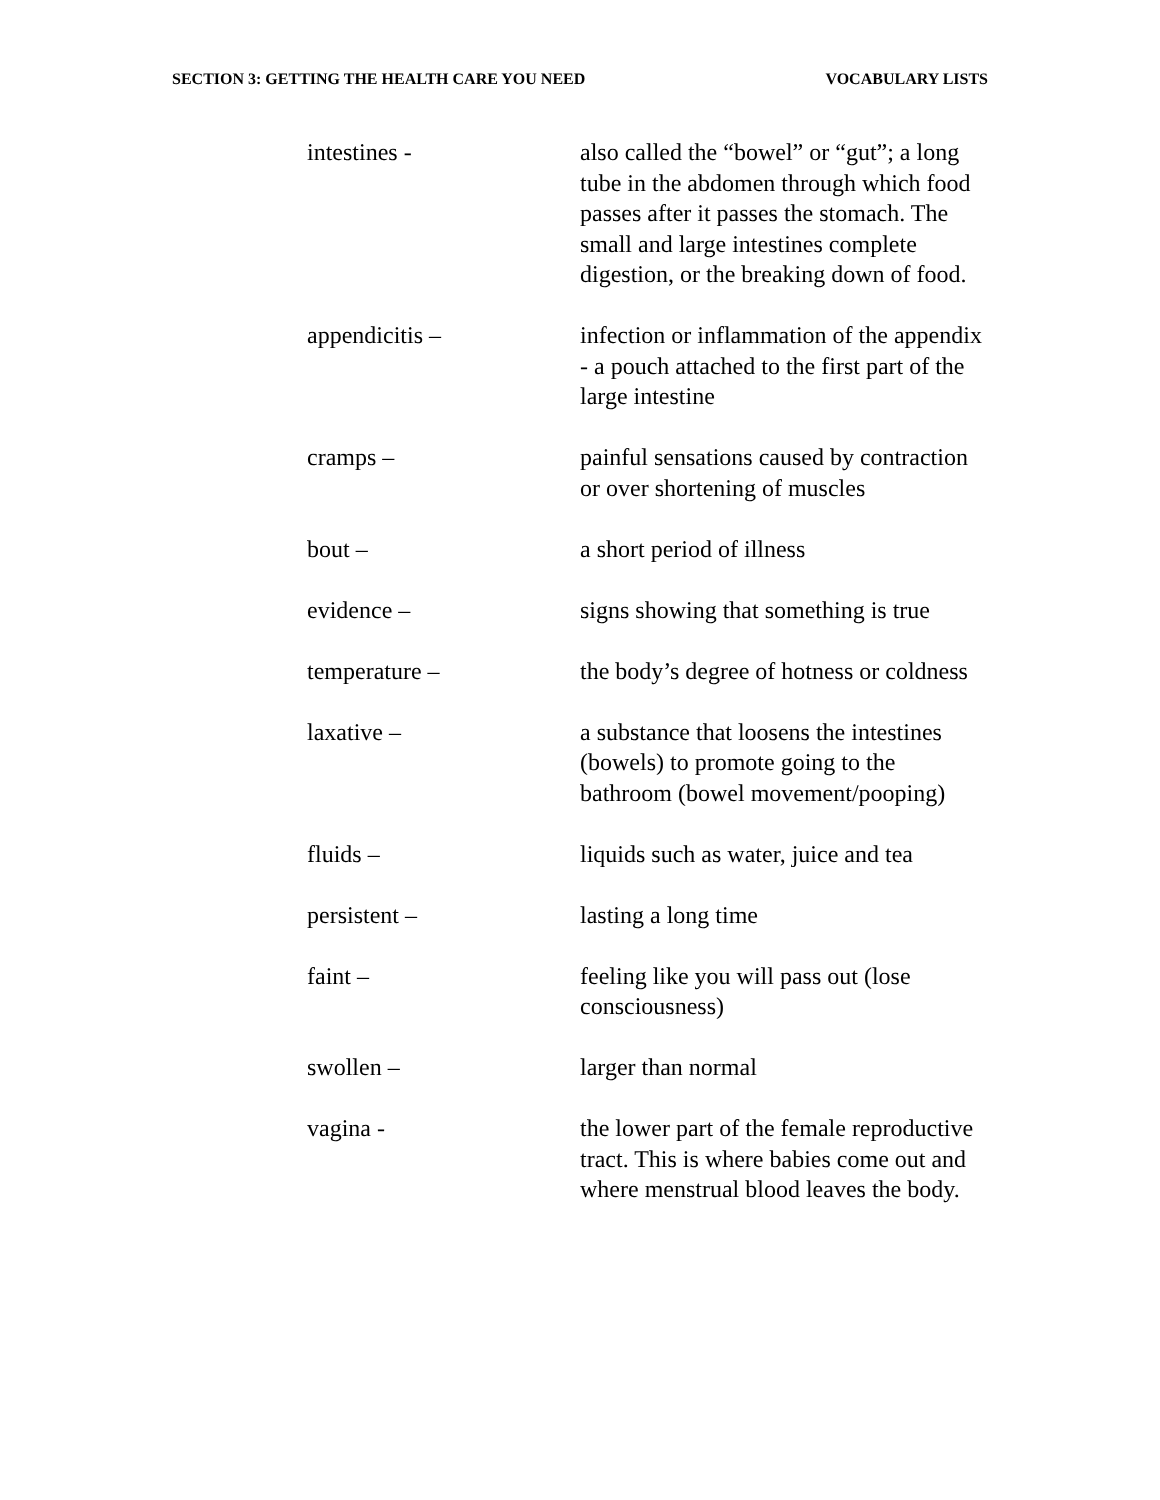SECTION 3: GETTING THE HEALTH CARE YOU NEED VOCABULARY LISTS
intestines - also called the “bowel” or “gut”; a long tube in the abdomen through which food passes after it passes the stomach. The small and large intestines complete digestion, or the breaking down of food.
appendicitis – infection or inflammation of the appendix - a pouch attached to the first part of the large intestine
cramps – painful sensations caused by contraction or over shortening of muscles
bout – a short period of illness
evidence – signs showing that something is true
temperature – the body’s degree of hotness or coldness
laxative – a substance that loosens the intestines (bowels) to promote going to the bathroom (bowel movement/pooping)
fluids – liquids such as water, juice and tea
persistent – lasting a long time
faint – feeling like you will pass out (lose consciousness)
swollen – larger than normal
vagina - the lower part of the female reproductive tract. This is where babies come out and where menstrual blood leaves the body.